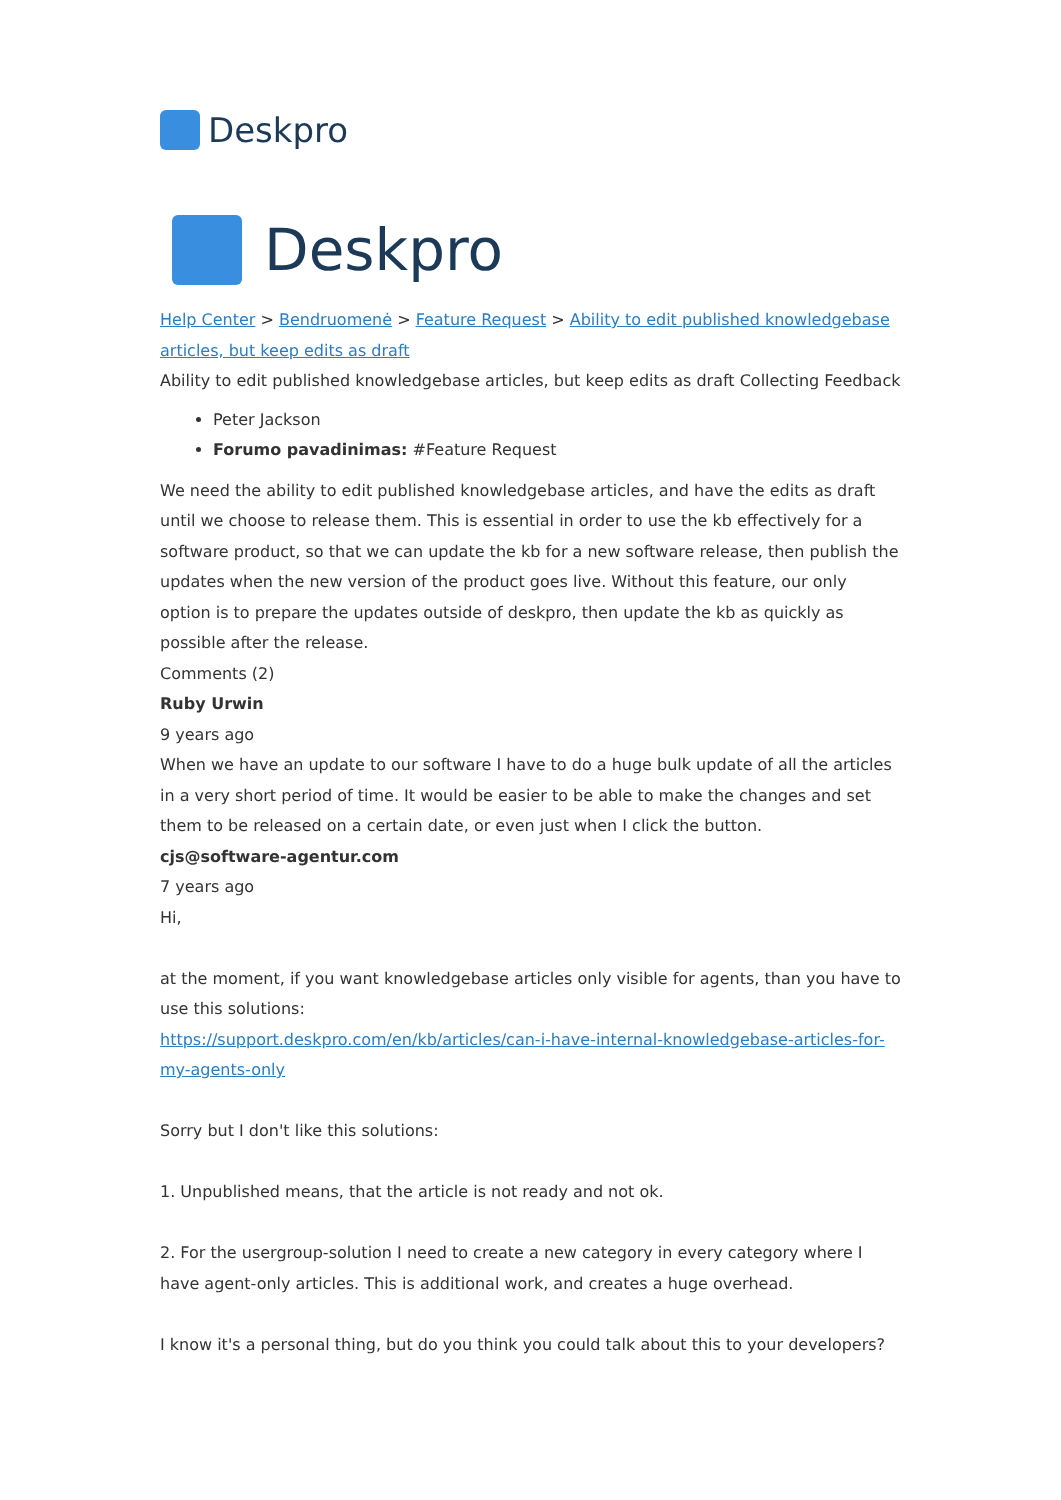Deskpro
Deskpro
Help Center > Bendruomenė > Feature Request > Ability to edit published knowledgebase articles, but keep edits as draft
Ability to edit published knowledgebase articles, but keep edits as draft Collecting Feedback
Peter Jackson
Forumo pavadinimas: #Feature Request
We need the ability to edit published knowledgebase articles, and have the edits as draft until we choose to release them. This is essential in order to use the kb effectively for a software product, so that we can update the kb for a new software release, then publish the updates when the new version of the product goes live. Without this feature, our only option is to prepare the updates outside of deskpro, then update the kb as quickly as possible after the release.
Comments (2)
Ruby Urwin
9 years ago
When we have an update to our software I have to do a huge bulk update of all the articles in a very short period of time. It would be easier to be able to make the changes and set them to be released on a certain date, or even just when I click the button.
cjs@software-agentur.com
7 years ago
Hi,
at the moment, if you want knowledgebase articles only visible for agents, than you have to use this solutions:
https://support.deskpro.com/en/kb/articles/can-i-have-internal-knowledgebase-articles-for-my-agents-only
Sorry but I don't like this solutions:
1. Unpublished means, that the article is not ready and not ok.
2. For the usergroup-solution I need to create a new category in every category where I have agent-only articles. This is additional work, and creates a huge overhead.
I know it's a personal thing, but do you think you could talk about this to your developers?